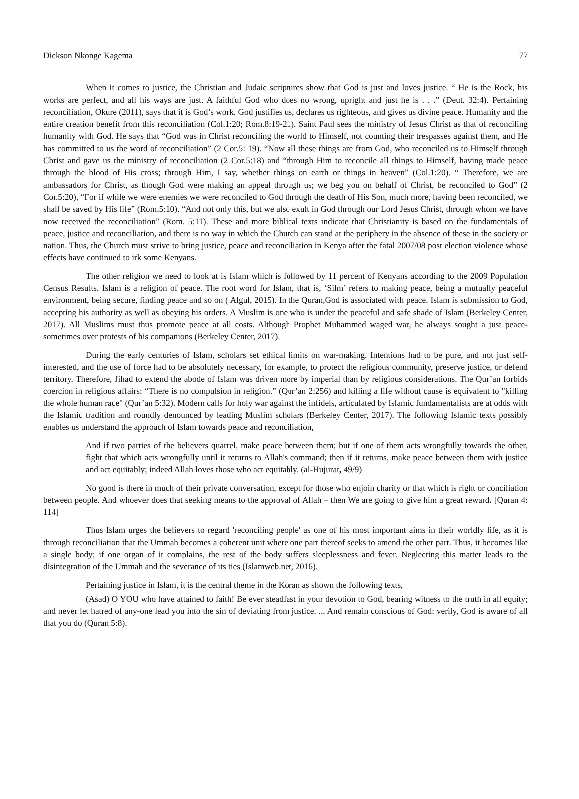Dickson Nkonge Kagema 77
When it comes to justice, the Christian and Judaic scriptures show that God is just and loves justice. “ He is the Rock, his works are perfect, and all his ways are just. A faithful God who does no wrong, upright and just he is . . .” (Deut. 32:4). Pertaining reconciliation, Okure (2011), says that it is God’s work. God justifies us, declares us righteous, and gives us divine peace. Humanity and the entire creation benefit from this reconciliation (Col.1:20; Rom.8:19-21). Saint Paul sees the ministry of Jesus Christ as that of reconciling humanity with God. He says that “God was in Christ reconciling the world to Himself, not counting their trespasses against them, and He has committed to us the word of reconciliation” (2 Cor.5: 19). “Now all these things are from God, who reconciled us to Himself through Christ and gave us the ministry of reconciliation (2 Cor.5:18) and “through Him to reconcile all things to Himself, having made peace through the blood of His cross; through Him, I say, whether things on earth or things in heaven” (Col.1:20). “ Therefore, we are ambassadors for Christ, as though God were making an appeal through us; we beg you on behalf of Christ, be reconciled to God” (2 Cor.5:20), “For if while we were enemies we were reconciled to God through the death of His Son, much more, having been reconciled, we shall be saved by His life” (Rom.5:10). “And not only this, but we also exult in God through our Lord Jesus Christ, through whom we have now received the reconciliation” (Rom. 5:11). These and more biblical texts indicate that Christianity is based on the fundamentals of peace, justice and reconciliation, and there is no way in which the Church can stand at the periphery in the absence of these in the society or nation. Thus, the Church must strive to bring justice, peace and reconciliation in Kenya after the fatal 2007/08 post election violence whose effects have continued to irk some Kenyans.
The other religion we need to look at is Islam which is followed by 11 percent of Kenyans according to the 2009 Population Census Results. Islam is a religion of peace. The root word for Islam, that is, ‘Silm’ refers to making peace, being a mutually peaceful environment, being secure, finding peace and so on ( Algul, 2015). In the Quran,God is associated with peace. Islam is submission to God, accepting his authority as well as obeying his orders. A Muslim is one who is under the peaceful and safe shade of Islam (Berkeley Center, 2017). All Muslims must thus promote peace at all costs. Although Prophet Muhammed waged war, he always sought a just peace- sometimes over protests of his companions (Berkeley Center, 2017).
During the early centuries of Islam, scholars set ethical limits on war-making. Intentions had to be pure, and not just self-interested, and the use of force had to be absolutely necessary, for example, to protect the religious community, preserve justice, or defend territory. Therefore, Jihad to extend the abode of Islam was driven more by imperial than by religious considerations. The Qur’an forbids coercion in religious affairs: “There is no compulsion in religion.” (Qur’an 2:256) and killing a life without cause is equivalent to "killing the whole human race" (Qur’an 5:32). Modern calls for holy war against the infidels, articulated by Islamic fundamentalists are at odds with the Islamic tradition and roundly denounced by leading Muslim scholars (Berkeley Center, 2017). The following Islamic texts possibly enables us understand the approach of Islam towards peace and reconciliation,
And if two parties of the believers quarrel, make peace between them; but if one of them acts wrongfully towards the other, fight that which acts wrongfully until it returns to Allah's command; then if it returns, make peace between them with justice and act equitably; indeed Allah loves those who act equitably. (al-Hujurat, 49/9)
No good is there in much of their private conversation, except for those who enjoin charity or that which is right or conciliation between people. And whoever does that seeking means to the approval of Allah – then We are going to give him a great reward. [Quran 4: 114]
Thus Islam urges the believers to regard 'reconciling people' as one of his most important aims in their worldly life, as it is through reconciliation that the Ummah becomes a coherent unit where one part thereof seeks to amend the other part. Thus, it becomes like a single body; if one organ of it complains, the rest of the body suffers sleeplessness and fever. Neglecting this matter leads to the disintegration of the Ummah and the severance of its ties (Islamweb.net, 2016).
Pertaining justice in Islam, it is the central theme in the Koran as shown the following texts,
(Asad) O YOU who have attained to faith! Be ever steadfast in your devotion to God, bearing witness to the truth in all equity; and never let hatred of any-one lead you into the sin of deviating from justice. ... And remain conscious of God: verily, God is aware of all that you do (Quran 5:8).